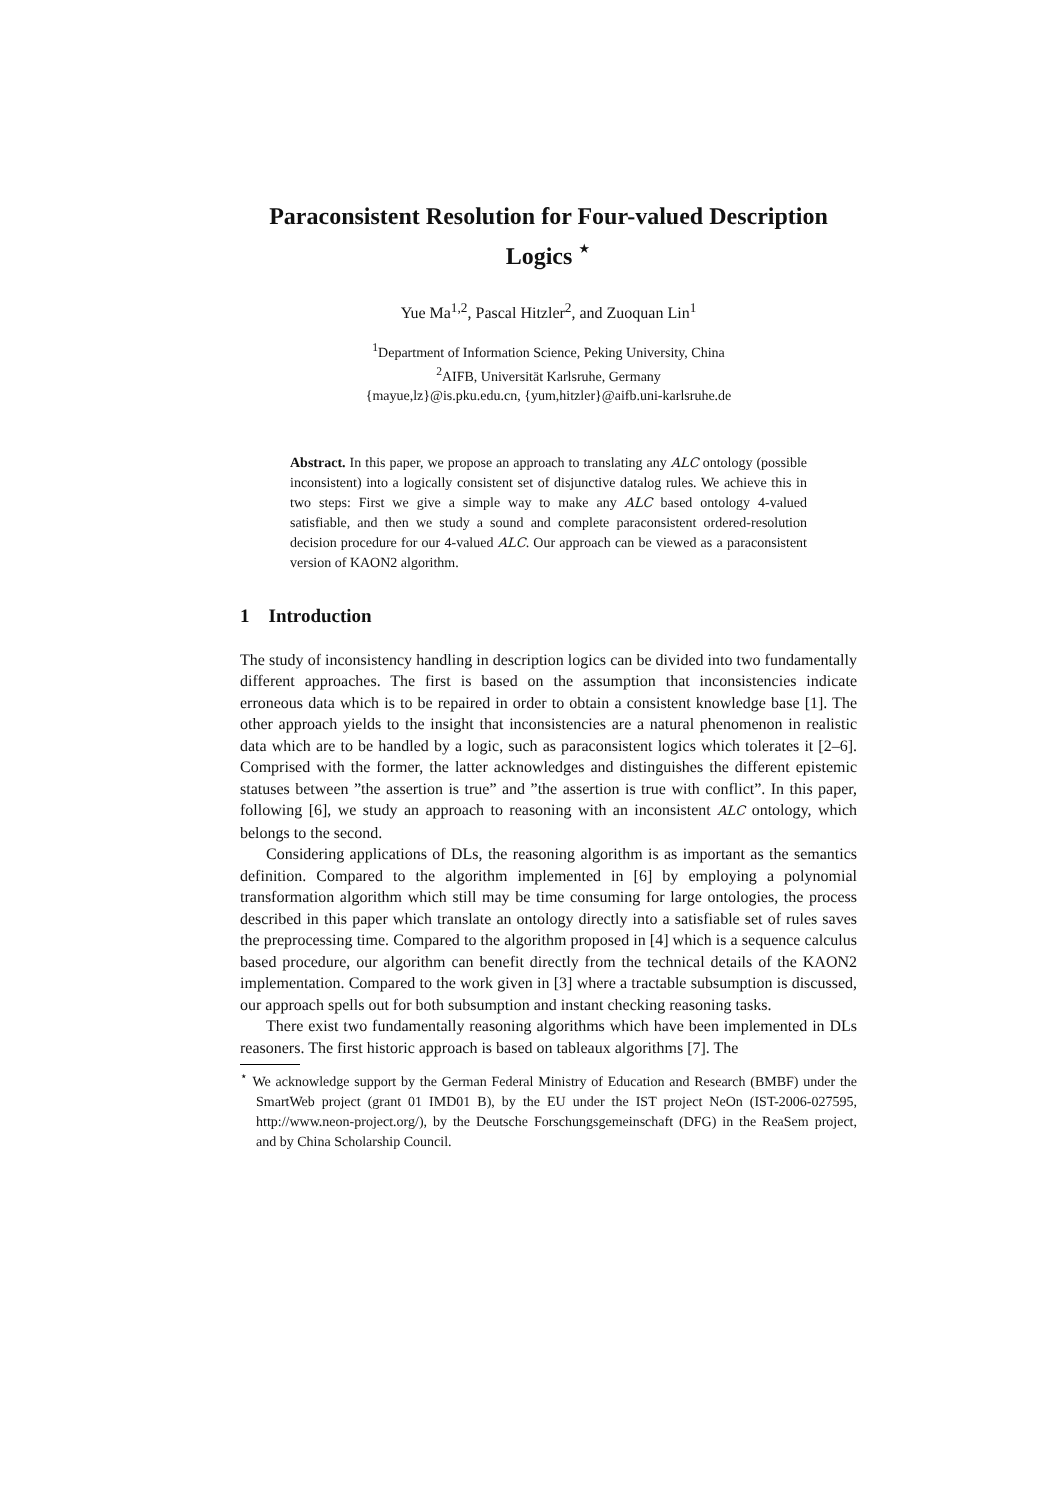Paraconsistent Resolution for Four-valued Description Logics <sup>⋆</sup>
Yue Ma<sup>1,2</sup>, Pascal Hitzler<sup>2</sup>, and Zuoquan Lin<sup>1</sup>
<sup>1</sup> Department of Information Science, Peking University, China
<sup>2</sup> AIFB, Universität Karlsruhe, Germany
{mayue,lz}@is.pku.edu.cn, {yum,hitzler}@aifb.uni-karlsruhe.de
Abstract. In this paper, we propose an approach to translating any ALC ontology (possible inconsistent) into a logically consistent set of disjunctive datalog rules. We achieve this in two steps: First we give a simple way to make any ALC based ontology 4-valued satisfiable, and then we study a sound and complete paraconsistent ordered-resolution decision procedure for our 4-valued ALC. Our approach can be viewed as a paraconsistent version of KAON2 algorithm.
1 Introduction
The study of inconsistency handling in description logics can be divided into two fundamentally different approaches. The first is based on the assumption that inconsistencies indicate erroneous data which is to be repaired in order to obtain a consistent knowledge base [1]. The other approach yields to the insight that inconsistencies are a natural phenomenon in realistic data which are to be handled by a logic, such as paraconsistent logics which tolerates it [2–6]. Comprised with the former, the latter acknowledges and distinguishes the different epistemic statuses between ”the assertion is true” and ”the assertion is true with conflict”. In this paper, following [6], we study an approach to reasoning with an inconsistent ALC ontology, which belongs to the second.
Considering applications of DLs, the reasoning algorithm is as important as the semantics definition. Compared to the algorithm implemented in [6] by employing a polynomial transformation algorithm which still may be time consuming for large ontologies, the process described in this paper which translate an ontology directly into a satisfiable set of rules saves the preprocessing time. Compared to the algorithm proposed in [4] which is a sequence calculus based procedure, our algorithm can benefit directly from the technical details of the KAON2 implementation. Compared to the work given in [3] where a tractable subsumption is discussed, our approach spells out for both subsumption and instant checking reasoning tasks.
There exist two fundamentally reasoning algorithms which have been implemented in DLs reasoners. The first historic approach is based on tableaux algorithms [7]. The
<sup>⋆</sup> We acknowledge support by the German Federal Ministry of Education and Research (BMBF) under the SmartWeb project (grant 01 IMD01 B), by the EU under the IST project NeOn (IST-2006-027595, http://www.neon-project.org/), by the Deutsche Forschungsgemeinschaft (DFG) in the ReaSem project, and by China Scholarship Council.